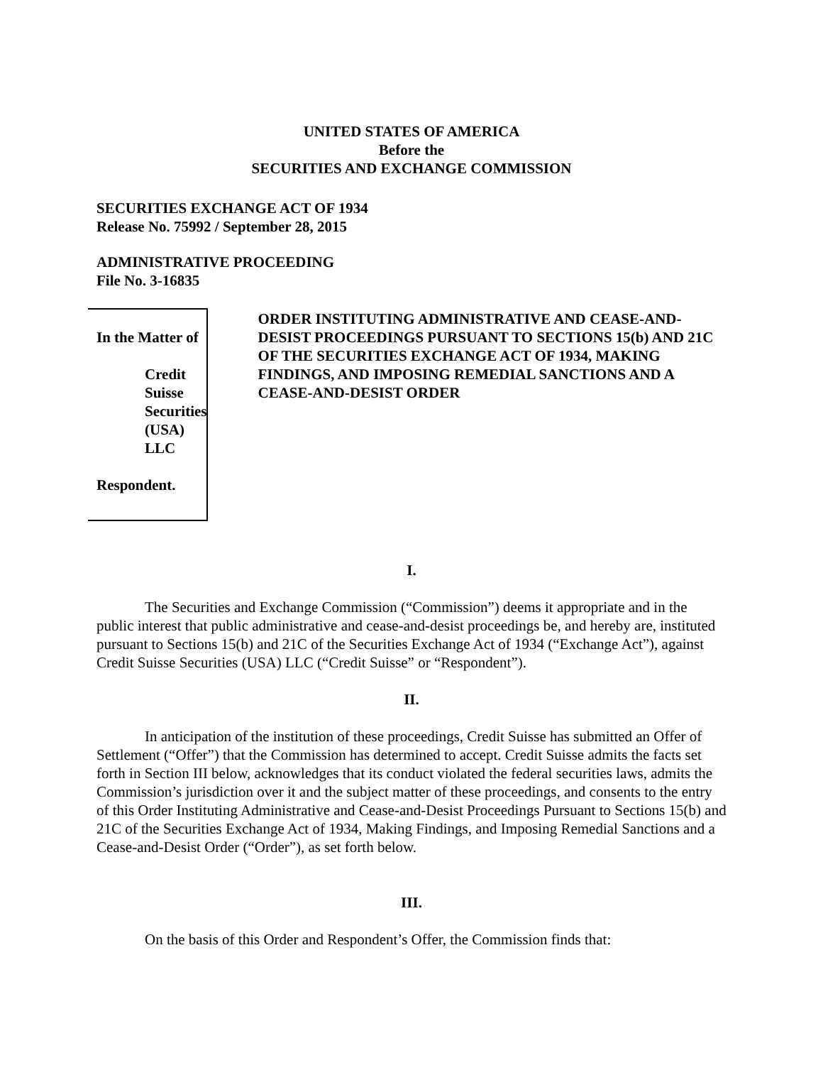UNITED STATES OF AMERICA
Before the
SECURITIES AND EXCHANGE COMMISSION
SECURITIES EXCHANGE ACT OF 1934
Release No. 75992 / September 28, 2015
ADMINISTRATIVE PROCEEDING
File No. 3-16835
In the Matter of
Credit Suisse Securities
(USA) LLC
Respondent.
ORDER INSTITUTING ADMINISTRATIVE AND CEASE-AND-DESIST PROCEEDINGS PURSUANT TO SECTIONS 15(b) AND 21C OF THE SECURITIES EXCHANGE ACT OF 1934, MAKING FINDINGS, AND IMPOSING REMEDIAL SANCTIONS AND A CEASE-AND-DESIST ORDER
I.
The Securities and Exchange Commission (“Commission”) deems it appropriate and in the public interest that public administrative and cease-and-desist proceedings be, and hereby are, instituted pursuant to Sections 15(b) and 21C of the Securities Exchange Act of 1934 (“Exchange Act”), against Credit Suisse Securities (USA) LLC (“Credit Suisse” or “Respondent”).
II.
In anticipation of the institution of these proceedings, Credit Suisse has submitted an Offer of Settlement (“Offer”) that the Commission has determined to accept. Credit Suisse admits the facts set forth in Section III below, acknowledges that its conduct violated the federal securities laws, admits the Commission’s jurisdiction over it and the subject matter of these proceedings, and consents to the entry of this Order Instituting Administrative and Cease-and-Desist Proceedings Pursuant to Sections 15(b) and 21C of the Securities Exchange Act of 1934, Making Findings, and Imposing Remedial Sanctions and a Cease-and-Desist Order (“Order”), as set forth below.
III.
On the basis of this Order and Respondent’s Offer, the Commission finds that: